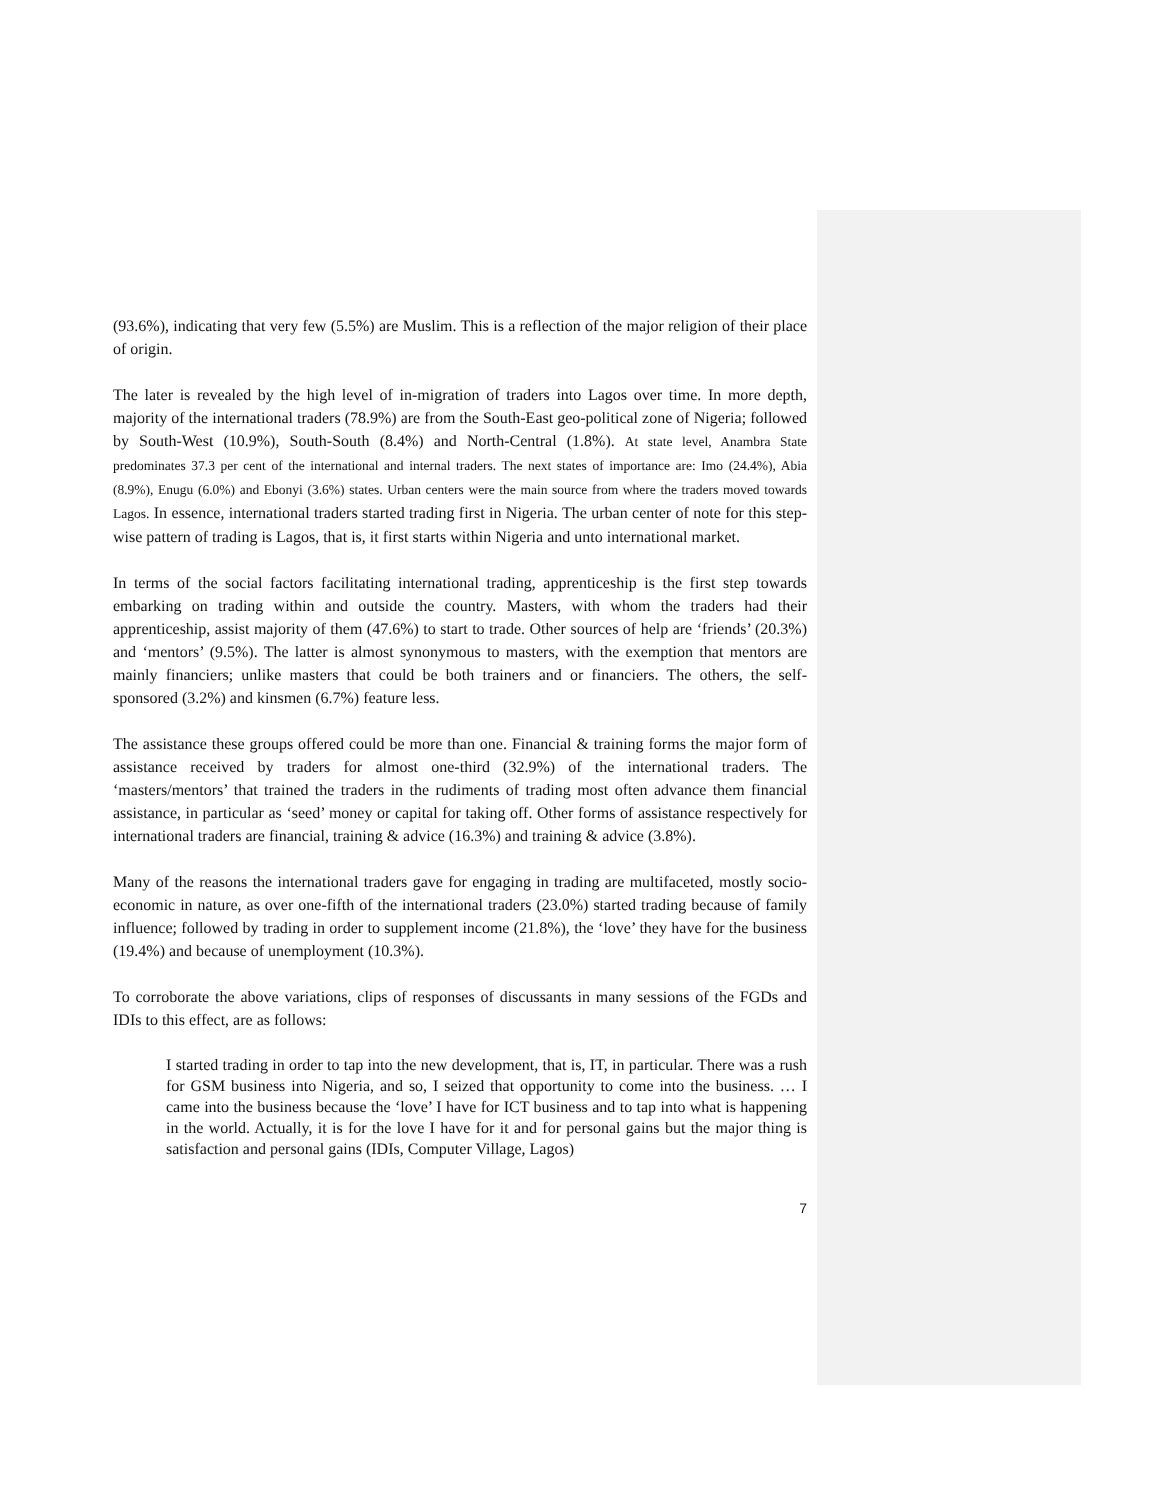(93.6%), indicating that very few (5.5%) are Muslim. This is a reflection of the major religion of their place of origin.
The later is revealed by the high level of in-migration of traders into Lagos over time. In more depth, majority of the international traders (78.9%) are from the South-East geo-political zone of Nigeria; followed by South-West (10.9%), South-South (8.4%) and North-Central (1.8%). At state level, Anambra State predominates 37.3 per cent of the international and internal traders. The next states of importance are: Imo (24.4%), Abia (8.9%), Enugu (6.0%) and Ebonyi (3.6%) states. Urban centers were the main source from where the traders moved towards Lagos. In essence, international traders started trading first in Nigeria. The urban center of note for this step-wise pattern of trading is Lagos, that is, it first starts within Nigeria and unto international market.
In terms of the social factors facilitating international trading, apprenticeship is the first step towards embarking on trading within and outside the country. Masters, with whom the traders had their apprenticeship, assist majority of them (47.6%) to start to trade. Other sources of help are ‘friends’ (20.3%) and ‘mentors’ (9.5%). The latter is almost synonymous to masters, with the exemption that mentors are mainly financiers; unlike masters that could be both trainers and or financiers. The others, the self-sponsored (3.2%) and kinsmen (6.7%) feature less.
The assistance these groups offered could be more than one. Financial & training forms the major form of assistance received by traders for almost one-third (32.9%) of the international traders. The ‘masters/mentors’ that trained the traders in the rudiments of trading most often advance them financial assistance, in particular as ‘seed’ money or capital for taking off. Other forms of assistance respectively for international traders are financial, training & advice (16.3%) and training & advice (3.8%).
Many of the reasons the international traders gave for engaging in trading are multifaceted, mostly socio-economic in nature, as over one-fifth of the international traders (23.0%) started trading because of family influence; followed by trading in order to supplement income (21.8%), the ‘love’ they have for the business (19.4%) and because of unemployment (10.3%).
To corroborate the above variations, clips of responses of discussants in many sessions of the FGDs and IDIs to this effect, are as follows:
I started trading in order to tap into the new development, that is, IT, in particular. There was a rush for GSM business into Nigeria, and so, I seized that opportunity to come into the business. … I came into the business because the ‘love’ I have for ICT business and to tap into what is happening in the world. Actually, it is for the love I have for it and for personal gains but the major thing is satisfaction and personal gains (IDIs, Computer Village, Lagos)
7